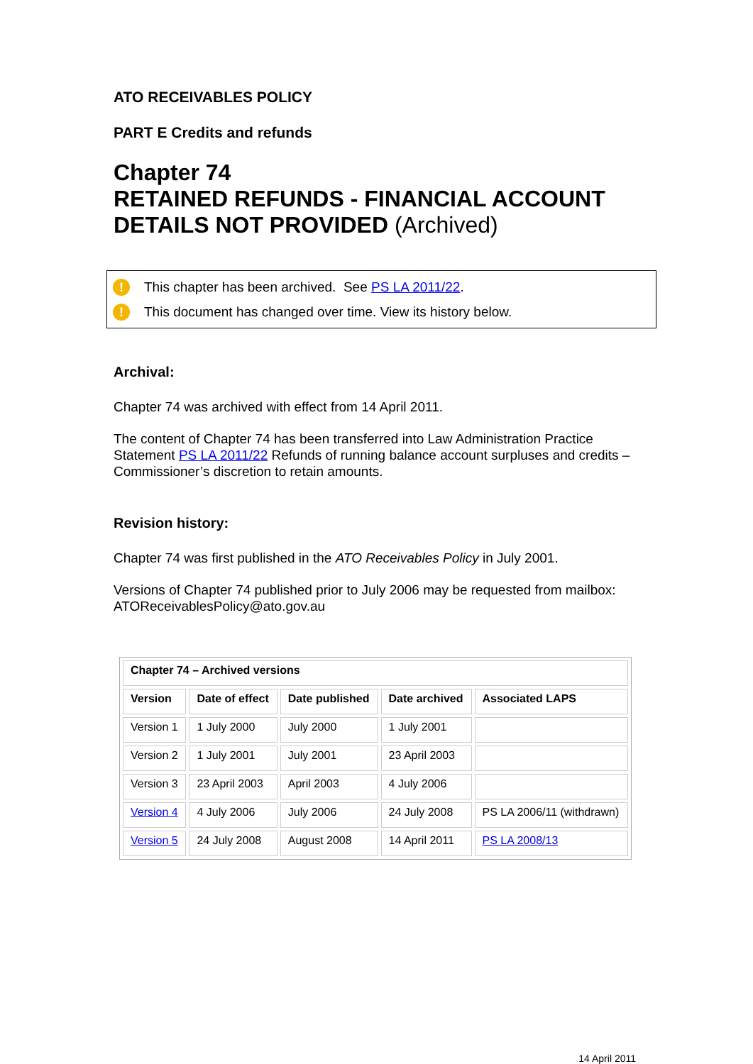ATO RECEIVABLES POLICY
PART E Credits and refunds
Chapter 74
RETAINED REFUNDS - FINANCIAL ACCOUNT DETAILS NOT PROVIDED (Archived)
! This chapter has been archived. See PS LA 2011/22.
! This document has changed over time. View its history below.
Archival:
Chapter 74 was archived with effect from 14 April 2011.
The content of Chapter 74 has been transferred into Law Administration Practice Statement PS LA 2011/22 Refunds of running balance account surpluses and credits – Commissioner’s discretion to retain amounts.
Revision history:
Chapter 74 was first published in the ATO Receivables Policy in July 2001.
Versions of Chapter 74 published prior to July 2006 may be requested from mailbox: ATOReceivablesPolicy@ato.gov.au
| Chapter 74 – Archived versions | | | | |
| --- | --- | --- | --- | --- |
| Version | Date of effect | Date published | Date archived | Associated LAPS |
| Version 1 | 1 July 2000 | July 2000 | 1 July 2001 | |
| Version 2 | 1 July 2001 | July 2001 | 23 April 2003 | |
| Version 3 | 23 April 2003 | April 2003 | 4 July 2006 | |
| Version 4 | 4 July 2006 | July 2006 | 24 July 2008 | PS LA 2006/11 (withdrawn) |
| Version 5 | 24 July 2008 | August 2008 | 14 April 2011 | PS LA 2008/13 |
14 April 2011